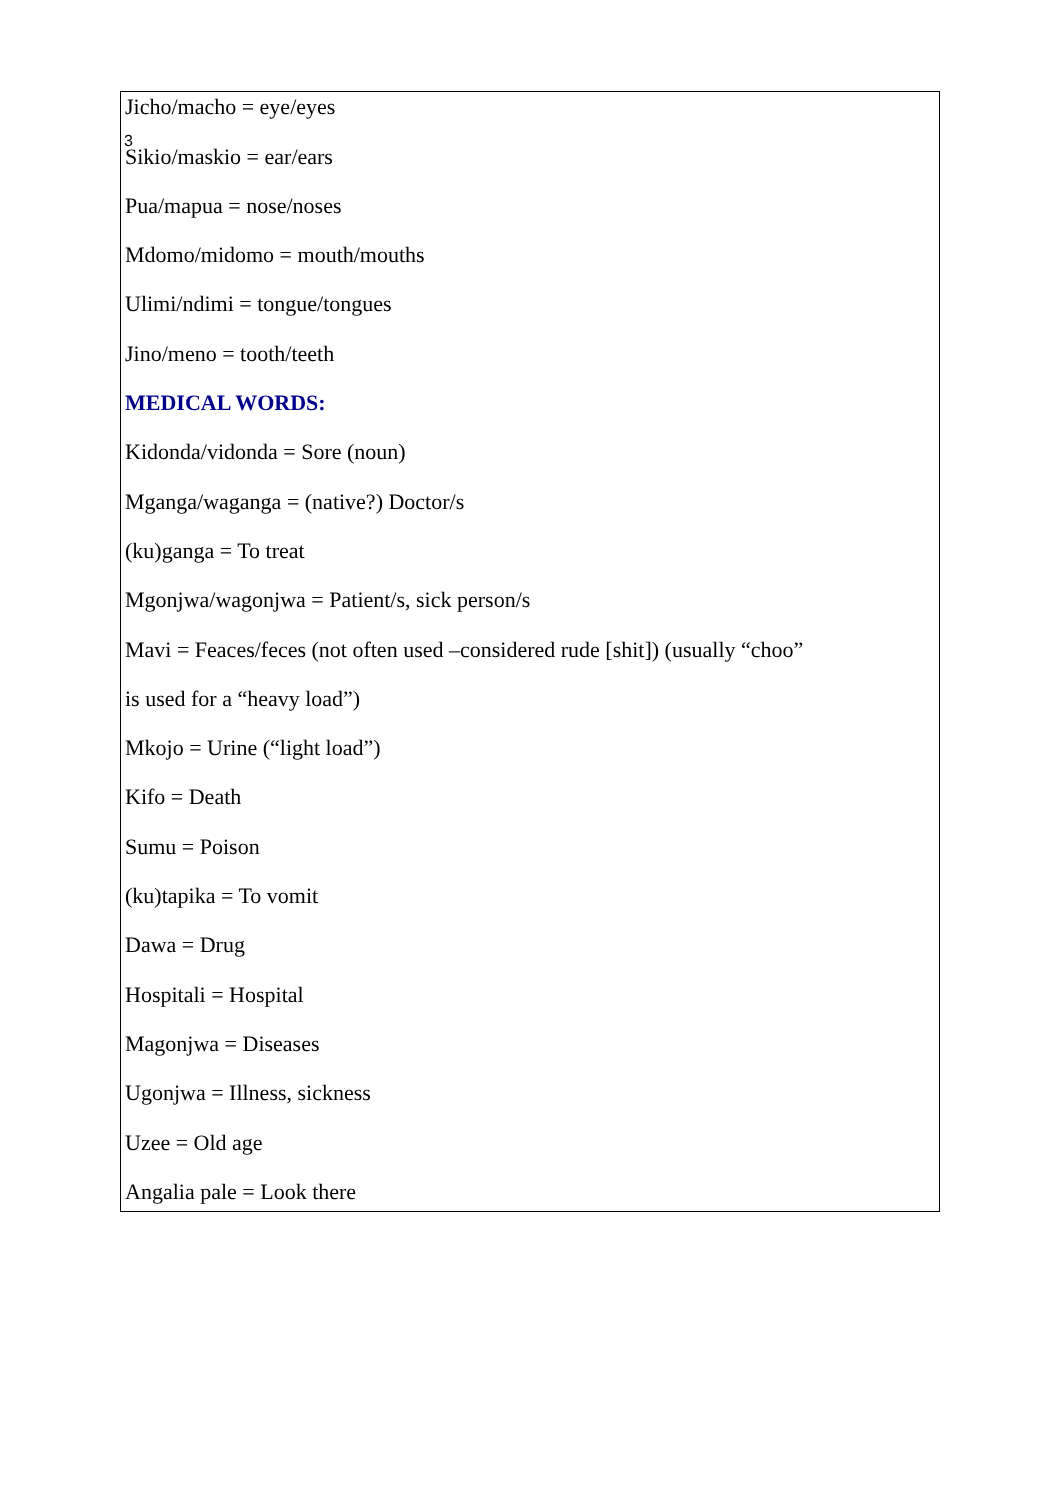3
Jicho/macho = eye/eyes
Sikio/maskio = ear/ears
Pua/mapua = nose/noses
Mdomo/midomo = mouth/mouths
Ulimi/ndimi = tongue/tongues
Jino/meno = tooth/teeth
MEDICAL WORDS:
Kidonda/vidonda = Sore (noun)
Mganga/waganga = (native?) Doctor/s
(ku)ganga = To treat
Mgonjwa/wagonjwa = Patient/s, sick person/s
Mavi = Feaces/feces (not often used –considered rude [shit]) (usually “choo”
is used for a “heavy load”)
Mkojo = Urine (“light load”)
Kifo = Death
Sumu = Poison
(ku)tapika = To vomit
Dawa = Drug
Hospitali = Hospital
Magonjwa = Diseases
Ugonjwa = Illness, sickness
Uzee = Old age
Angalia pale = Look there